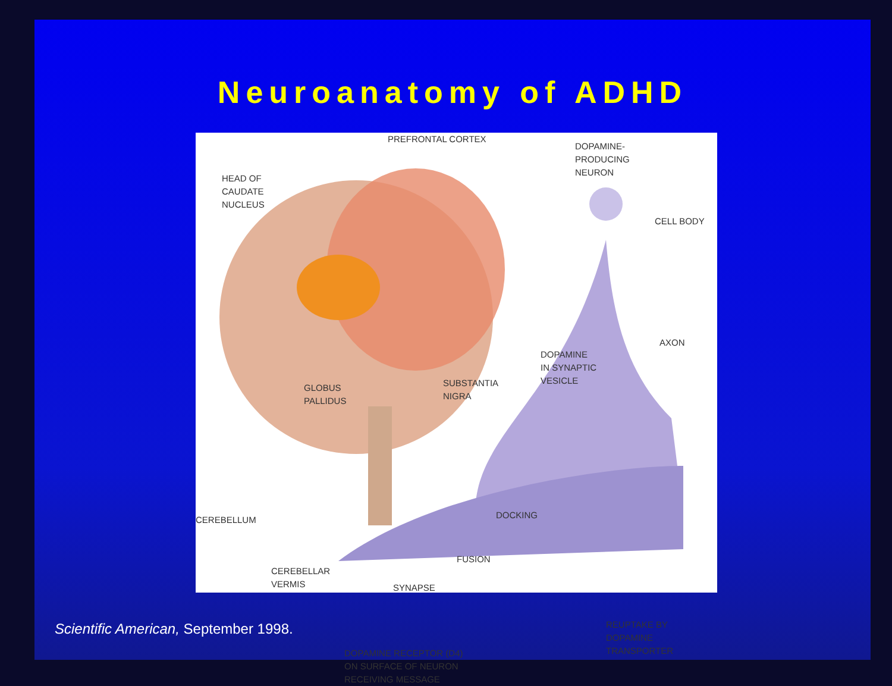Neuroanatomy of ADHD
PREFRONTAL CORTEX
DOPAMINE-
PRODUCING
NEURON
HEAD OF
CAUDATE
NUCLEUS
CELL BODY
AXON
DOPAMINE
IN SYNAPTIC
VESICLE
GLOBUS
PALLIDUS
SUBSTANTIA
NIGRA
DOCKING
CEREBELLUM
FUSION
CEREBELLAR
VERMIS
SYNAPSE
REUPTAKE BY
DOPAMINE
TRANSPORTER
DOPAMINE RECEPTOR (D4)
ON SURFACE OF NEURON
RECEIVING MESSAGE
Scientific American, September 1998.